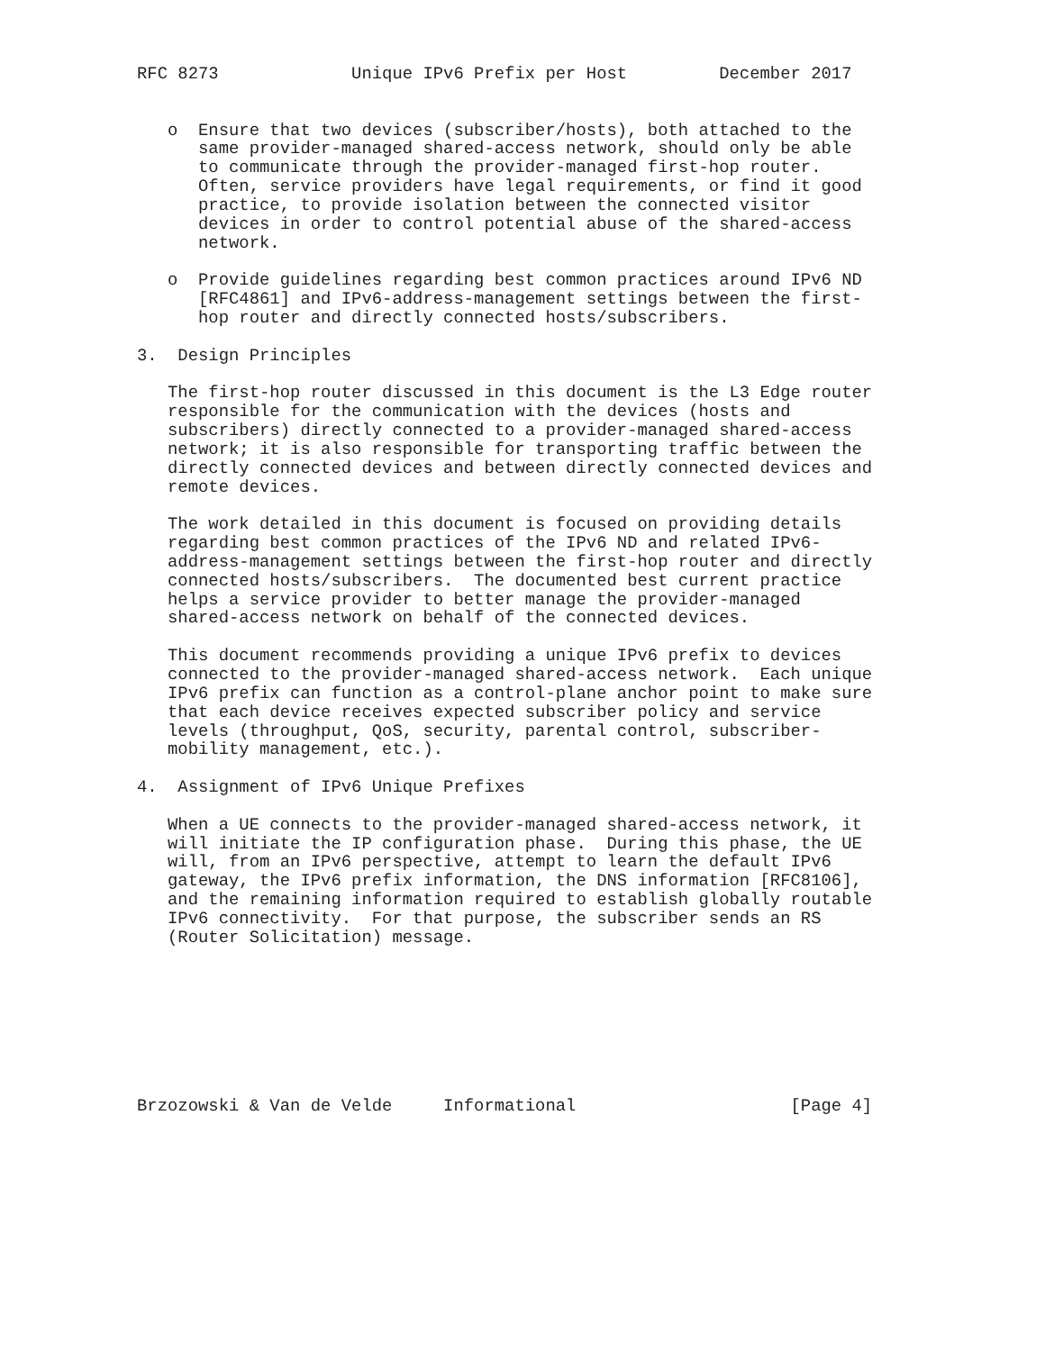RFC 8273             Unique IPv6 Prefix per Host         December 2017


   o  Ensure that two devices (subscriber/hosts), both attached to the
      same provider-managed shared-access network, should only be able
      to communicate through the provider-managed first-hop router.
      Often, service providers have legal requirements, or find it good
      practice, to provide isolation between the connected visitor
      devices in order to control potential abuse of the shared-access
      network.

   o  Provide guidelines regarding best common practices around IPv6 ND
      [RFC4861] and IPv6-address-management settings between the first-
      hop router and directly connected hosts/subscribers.

3.  Design Principles

   The first-hop router discussed in this document is the L3 Edge router
   responsible for the communication with the devices (hosts and
   subscribers) directly connected to a provider-managed shared-access
   network; it is also responsible for transporting traffic between the
   directly connected devices and between directly connected devices and
   remote devices.

   The work detailed in this document is focused on providing details
   regarding best common practices of the IPv6 ND and related IPv6-
   address-management settings between the first-hop router and directly
   connected hosts/subscribers.  The documented best current practice
   helps a service provider to better manage the provider-managed
   shared-access network on behalf of the connected devices.

   This document recommends providing a unique IPv6 prefix to devices
   connected to the provider-managed shared-access network.  Each unique
   IPv6 prefix can function as a control-plane anchor point to make sure
   that each device receives expected subscriber policy and service
   levels (throughput, QoS, security, parental control, subscriber-
   mobility management, etc.).

4.  Assignment of IPv6 Unique Prefixes

   When a UE connects to the provider-managed shared-access network, it
   will initiate the IP configuration phase.  During this phase, the UE
   will, from an IPv6 perspective, attempt to learn the default IPv6
   gateway, the IPv6 prefix information, the DNS information [RFC8106],
   and the remaining information required to establish globally routable
   IPv6 connectivity.  For that purpose, the subscriber sends an RS
   (Router Solicitation) message.








Brzozowski & Van de Velde     Informational                     [Page 4]